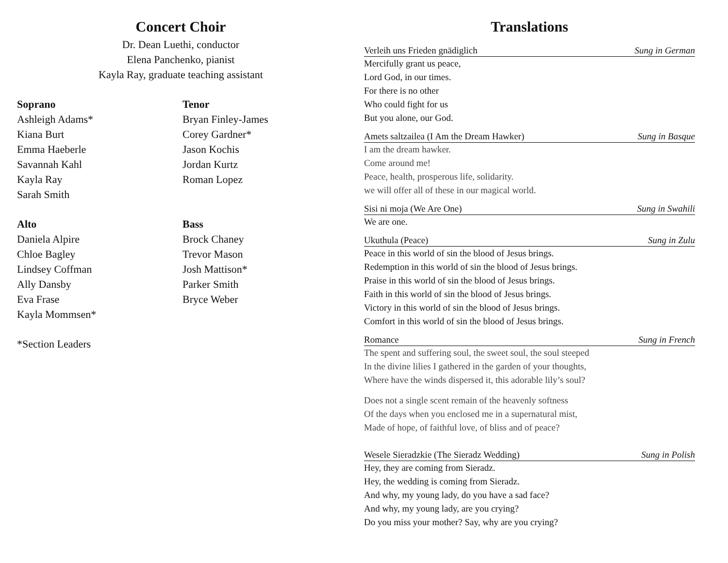Concert Choir
Dr. Dean Luethi, conductor
Elena Panchenko, pianist
Kayla Ray, graduate teaching assistant
Soprano
Ashleigh Adams*
Kiana Burt
Emma Haeberle
Savannah Kahl
Kayla Ray
Sarah Smith
Tenor
Bryan Finley-James
Corey Gardner*
Jason Kochis
Jordan Kurtz
Roman Lopez
Alto
Daniela Alpire
Chloe Bagley
Lindsey Coffman
Ally Dansby
Eva Frase
Kayla Mommsen*
Bass
Brock Chaney
Trevor Mason
Josh Mattison*
Parker Smith
Bryce Weber
*Section Leaders
Translations
Verleih uns Frieden gnädiglich Sung in German
Mercifully grant us peace,
Lord God, in our times.
For there is no other
Who could fight for us
But you alone, our God.
Amets saltzailea (I Am the Dream Hawker) Sung in Basque
I am the dream hawker.
Come around me!
Peace, health, prosperous life, solidarity.
we will offer all of these in our magical world.
Sisi ni moja (We Are One) Sung in Swahili
We are one.
Ukuthula (Peace) Sung in Zulu
Peace in this world of sin the blood of Jesus brings.
Redemption in this world of sin the blood of Jesus brings.
Praise in this world of sin the blood of Jesus brings.
Faith in this world of sin the blood of Jesus brings.
Victory in this world of sin the blood of Jesus brings.
Comfort in this world of sin the blood of Jesus brings.
Romance Sung in French
The spent and suffering soul, the sweet soul, the soul steeped
In the divine lilies I gathered in the garden of your thoughts,
Where have the winds dispersed it, this adorable lily’s soul?
Does not a single scent remain of the heavenly softness
Of the days when you enclosed me in a supernatural mist,
Made of hope, of faithful love, of bliss and of peace?
Wesele Sieradzkie (The Sieradz Wedding) Sung in Polish
Hey, they are coming from Sieradz.
Hey, the wedding is coming from Sieradz.
And why, my young lady, do you have a sad face?
And why, my young lady, are you crying?
Do you miss your mother? Say, why are you crying?